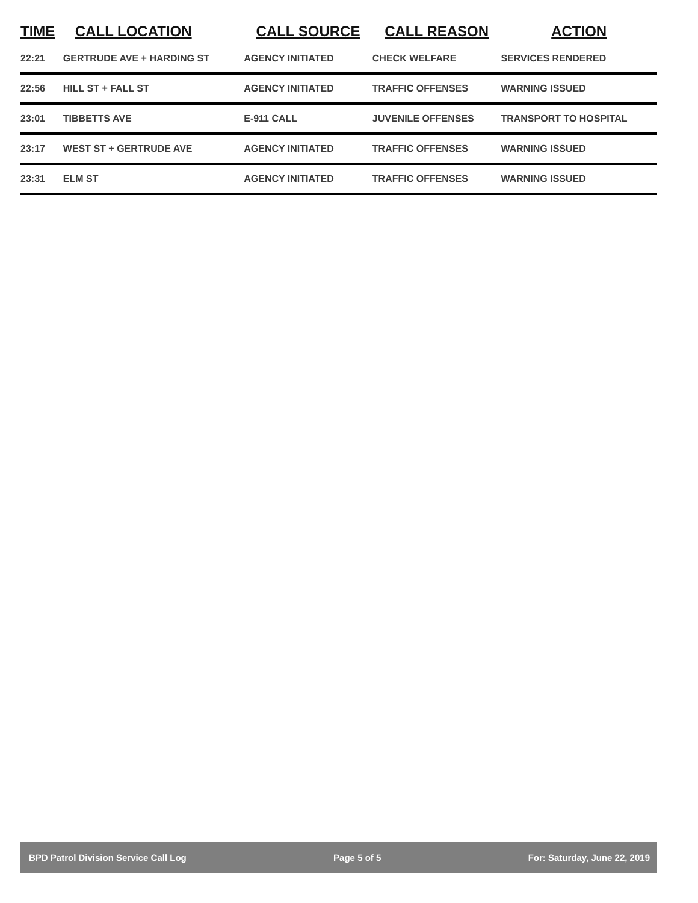| TIME | CALL LOCATION | CALL SOURCE | CALL REASON | ACTION |
| --- | --- | --- | --- | --- |
| 22:21 | GERTRUDE AVE + HARDING ST | AGENCY INITIATED | CHECK WELFARE | SERVICES RENDERED |
| 22:56 | HILL ST + FALL ST | AGENCY INITIATED | TRAFFIC OFFENSES | WARNING ISSUED |
| 23:01 | TIBBETTS AVE | E-911 CALL | JUVENILE OFFENSES | TRANSPORT TO HOSPITAL |
| 23:17 | WEST ST + GERTRUDE AVE | AGENCY INITIATED | TRAFFIC OFFENSES | WARNING ISSUED |
| 23:31 | ELM ST | AGENCY INITIATED | TRAFFIC OFFENSES | WARNING ISSUED |
BPD Patrol Division Service Call Log Page 5 of 5 For: Saturday, June 22, 2019